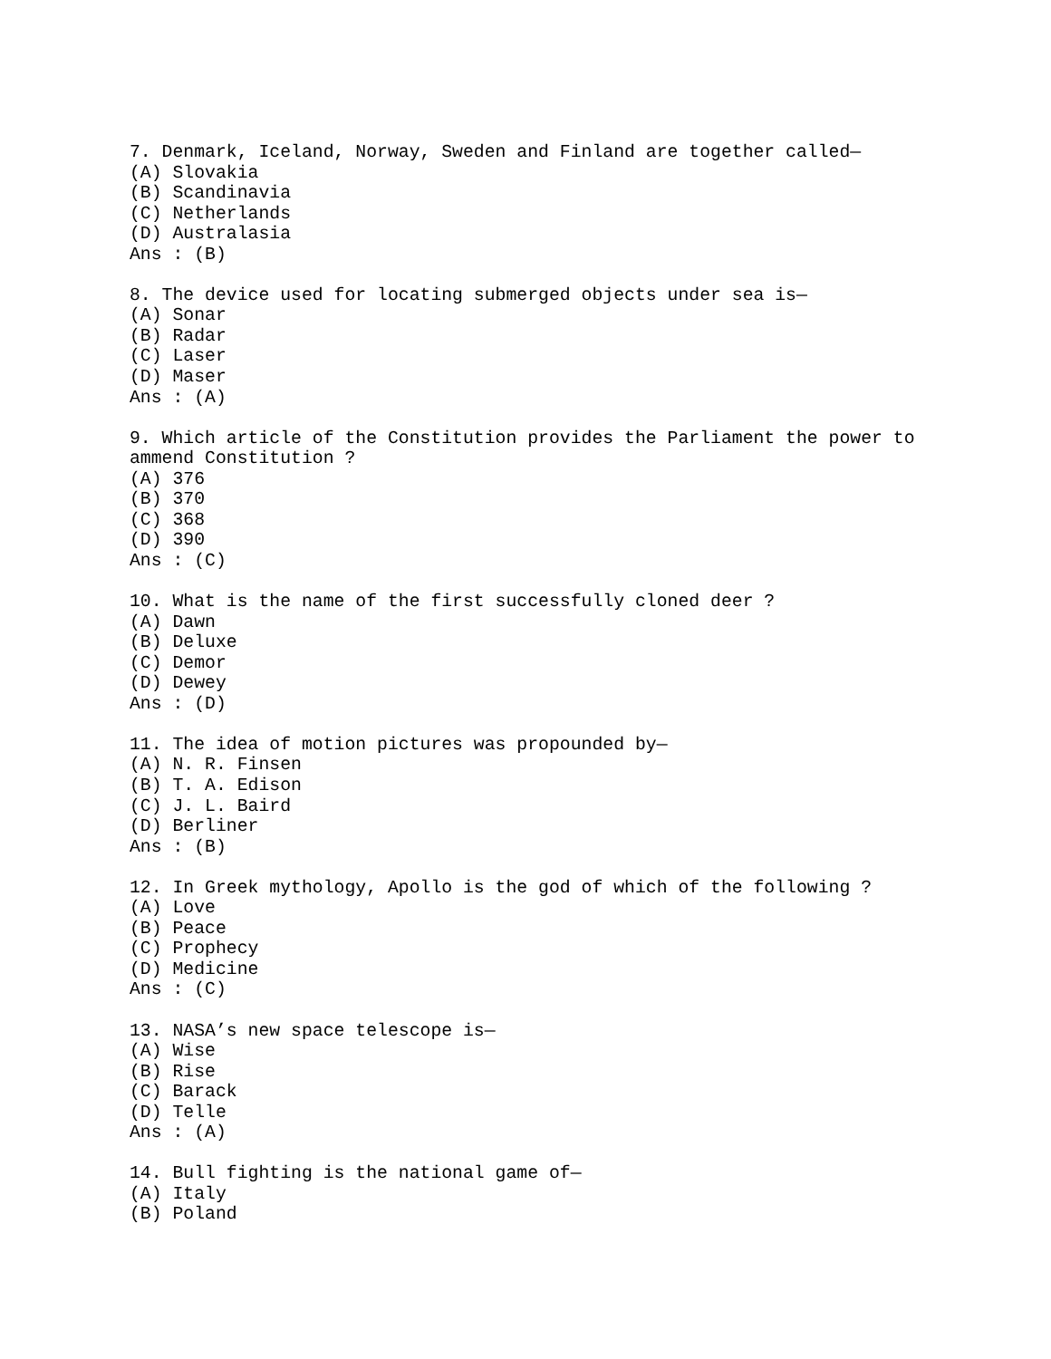7. Denmark, Iceland, Norway, Sweden and Finland are together called—
(A) Slovakia
(B) Scandinavia
(C) Netherlands
(D) Australasia
Ans : (B)

8. The device used for locating submerged objects under sea is—
(A) Sonar
(B) Radar
(C) Laser
(D) Maser
Ans : (A)

9. Which article of the Constitution provides the Parliament the power to
ammend Constitution ?
(A) 376
(B) 370
(C) 368
(D) 390
Ans : (C)

10. What is the name of the first successfully cloned deer ?
(A) Dawn
(B) Deluxe
(C) Demor
(D) Dewey
Ans : (D)

11. The idea of motion pictures was propounded by—
(A) N. R. Finsen
(B) T. A. Edison
(C) J. L. Baird
(D) Berliner
Ans : (B)

12. In Greek mythology, Apollo is the god of which of the following ?
(A) Love
(B) Peace
(C) Prophecy
(D) Medicine
Ans : (C)

13. NASA’s new space telescope is—
(A) Wise
(B) Rise
(C) Barack
(D) Telle
Ans : (A)

14. Bull fighting is the national game of—
(A) Italy
(B) Poland